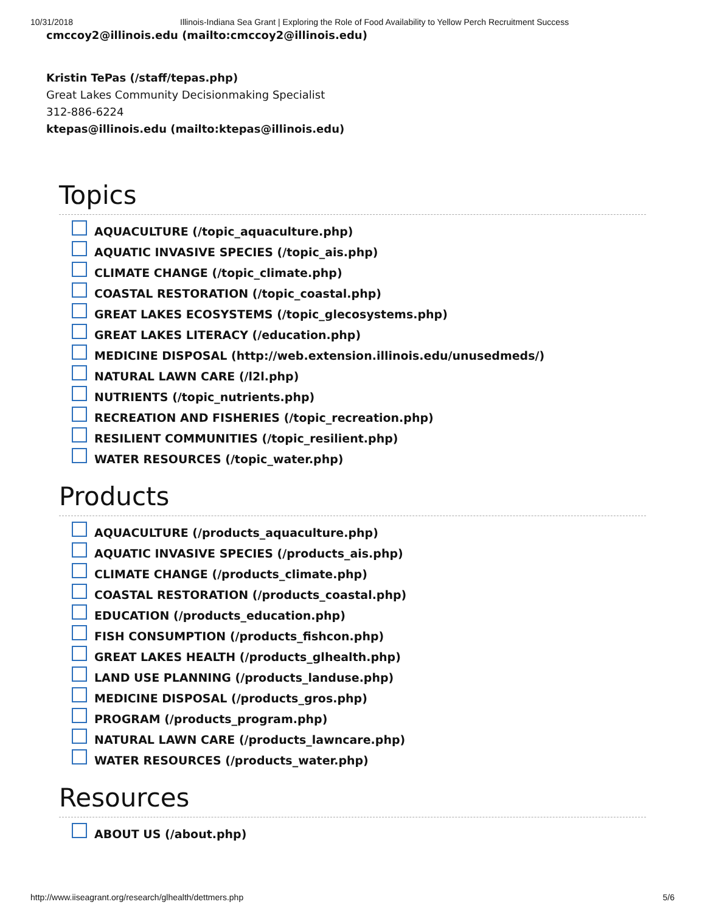10/31/2018 Illinois-Indiana Sea Grant | Exploring the Role of Food Availability to Yellow Perch Recruitment Success
cmccoy2@illinois.edu (mailto:cmccoy2@illinois.edu)
Kristin TePas (/staff/tepas.php)
Great Lakes Community Decisionmaking Specialist
312-886-6224
ktepas@illinois.edu (mailto:ktepas@illinois.edu)
Topics
AQUACULTURE (/topic_aquaculture.php)
AQUATIC INVASIVE SPECIES (/topic_ais.php)
CLIMATE CHANGE (/topic_climate.php)
COASTAL RESTORATION (/topic_coastal.php)
GREAT LAKES ECOSYSTEMS (/topic_glecosystems.php)
GREAT LAKES LITERACY (/education.php)
MEDICINE DISPOSAL (http://web.extension.illinois.edu/unusedmeds/)
NATURAL LAWN CARE (/l2l.php)
NUTRIENTS (/topic_nutrients.php)
RECREATION AND FISHERIES (/topic_recreation.php)
RESILIENT COMMUNITIES (/topic_resilient.php)
WATER RESOURCES (/topic_water.php)
Products
AQUACULTURE (/products_aquaculture.php)
AQUATIC INVASIVE SPECIES (/products_ais.php)
CLIMATE CHANGE (/products_climate.php)
COASTAL RESTORATION (/products_coastal.php)
EDUCATION (/products_education.php)
FISH CONSUMPTION (/products_fishcon.php)
GREAT LAKES HEALTH (/products_glhealth.php)
LAND USE PLANNING (/products_landuse.php)
MEDICINE DISPOSAL (/products_gros.php)
PROGRAM (/products_program.php)
NATURAL LAWN CARE (/products_lawncare.php)
WATER RESOURCES (/products_water.php)
Resources
ABOUT US (/about.php)
http://www.iiseagrant.org/research/glhealth/dettmers.php 5/6